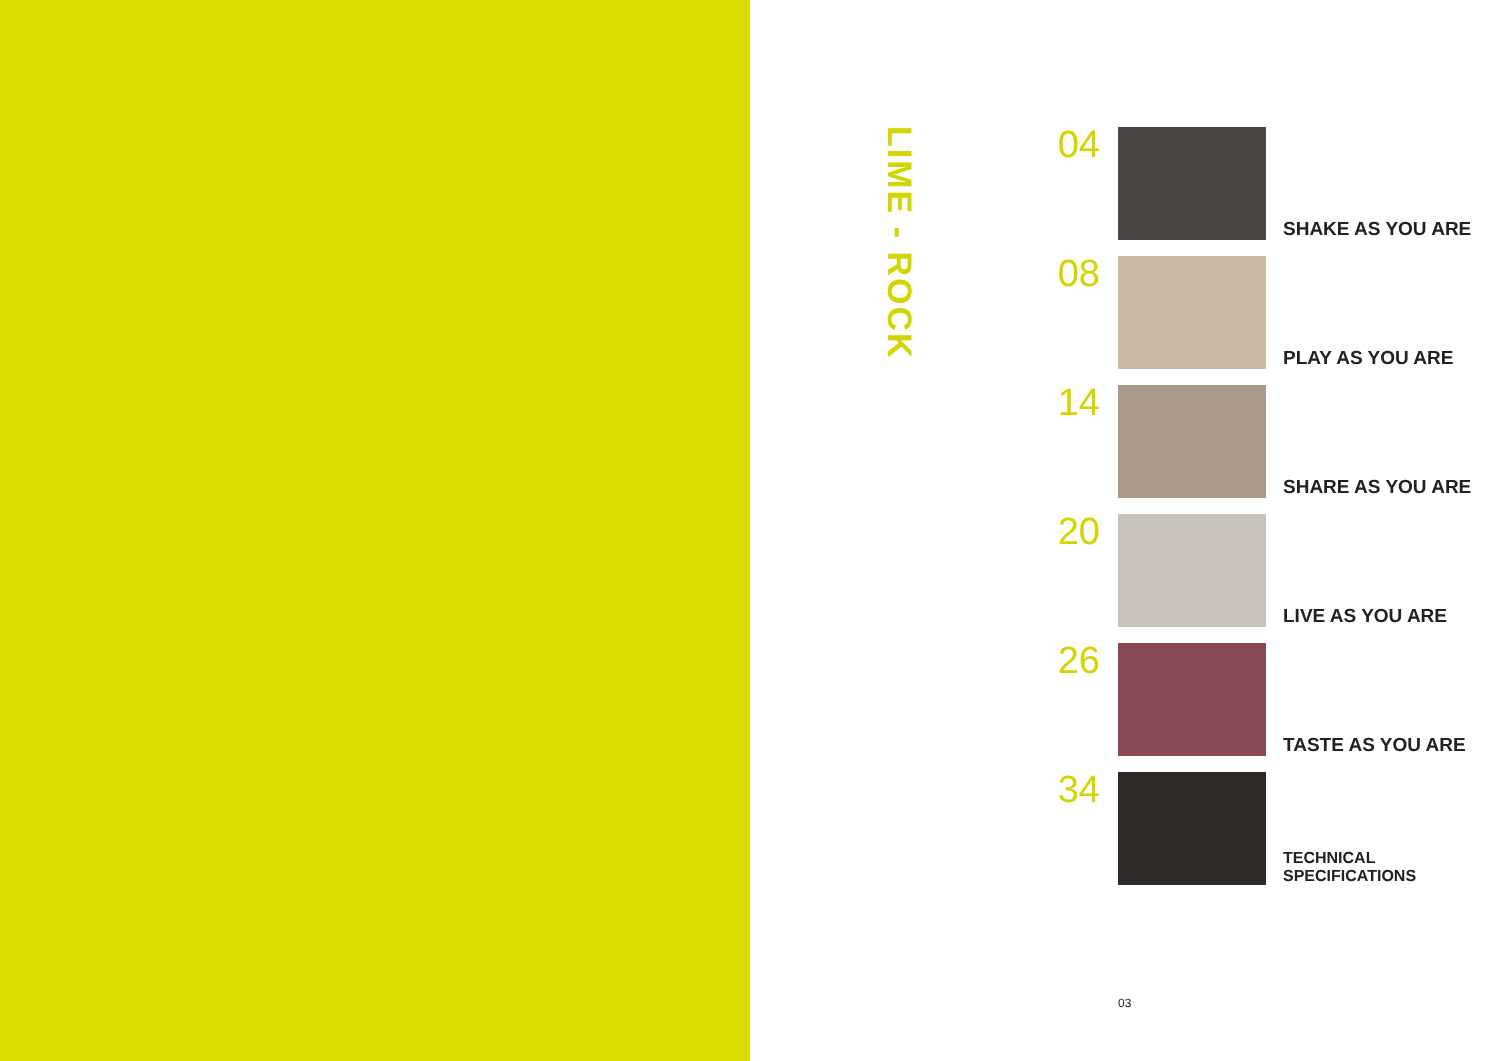LIME - ROCK
04
SHAKE AS YOU ARE
08
PLAY AS YOU ARE
14
SHARE AS YOU ARE
20
LIVE AS YOU ARE
26
TASTE AS YOU ARE
34
TECHNICAL
SPECIFICATIONS
03